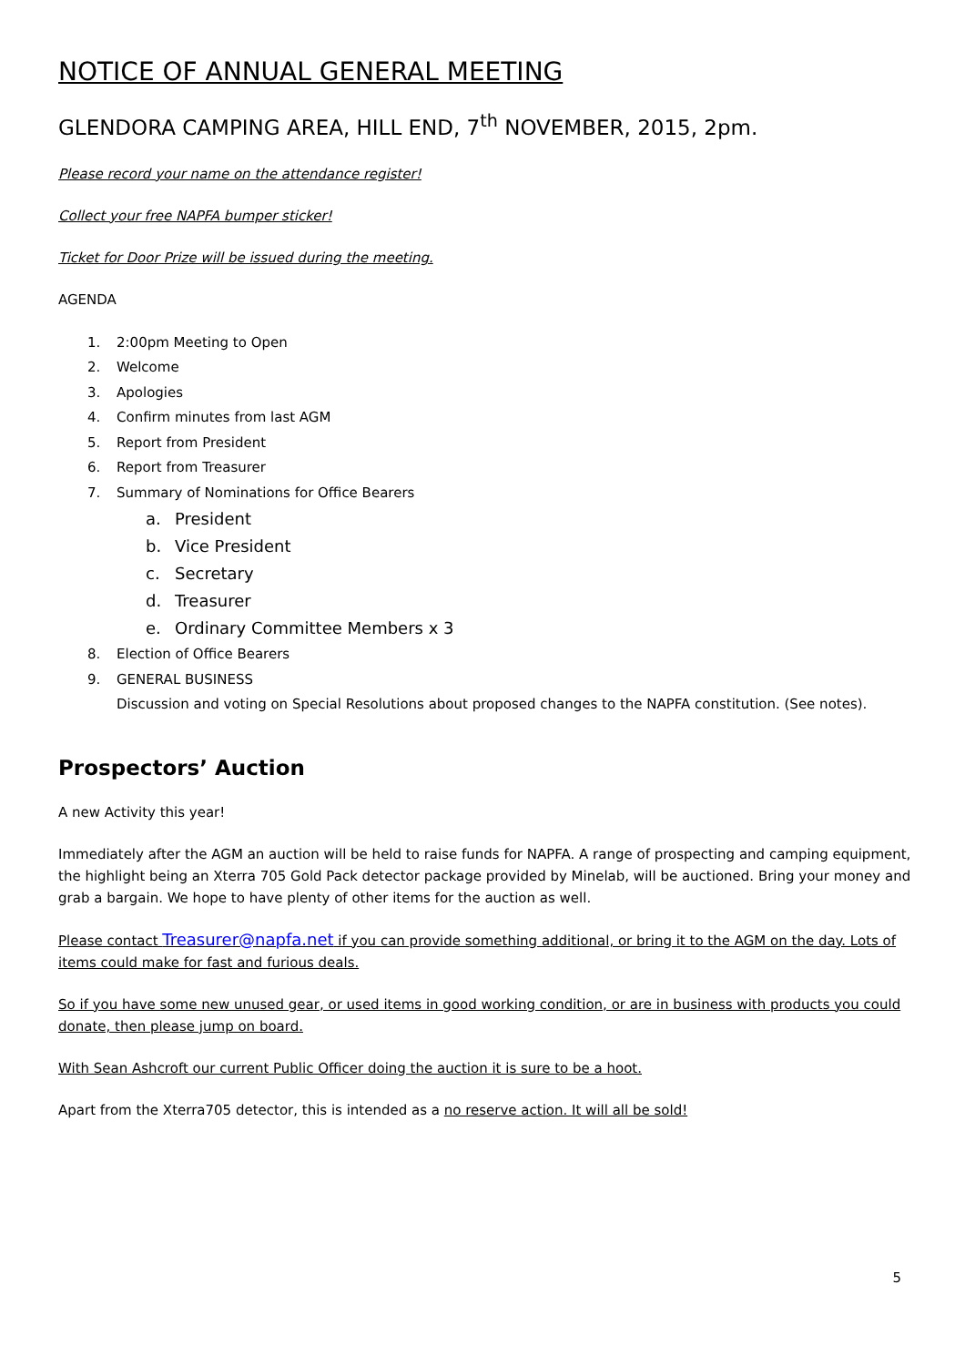NOTICE OF ANNUAL GENERAL MEETING
GLENDORA CAMPING AREA, HILL END, 7<sup>th</sup> NOVEMBER, 2015, 2pm.
Please record your name on the attendance register!
Collect your free NAPFA bumper sticker!
Ticket for Door Prize will be issued during the meeting.
AGENDA
1. 2:00pm Meeting to Open
2. Welcome
3. Apologies
4. Confirm minutes from last AGM
5. Report from President
6. Report from Treasurer
7. Summary of Nominations for Office Bearers
a. President
b. Vice President
c. Secretary
d. Treasurer
e. Ordinary Committee Members x 3
8. Election of Office Bearers
9. GENERAL BUSINESS
Discussion and voting on Special Resolutions about proposed changes to the NAPFA constitution. (See notes).
Prospectors’ Auction
A new Activity this year!
Immediately after the AGM an auction will be held to raise funds for NAPFA. A range of prospecting and camping equipment, the highlight being an Xterra 705 Gold Pack detector package provided by Minelab, will be auctioned. Bring your money and grab a bargain. We hope to have plenty of other items for the auction as well.
Please contact Treasurer@napfa.net if you can provide something additional, or bring it to the AGM on the day. Lots of items could make for fast and furious deals.
So if you have some new unused gear, or used items in good working condition, or are in business with products you could donate, then please jump on board.
With Sean Ashcroft our current Public Officer doing the auction it is sure to be a hoot.
Apart from the Xterra705 detector, this is intended as a no reserve action. It will all be sold!
5